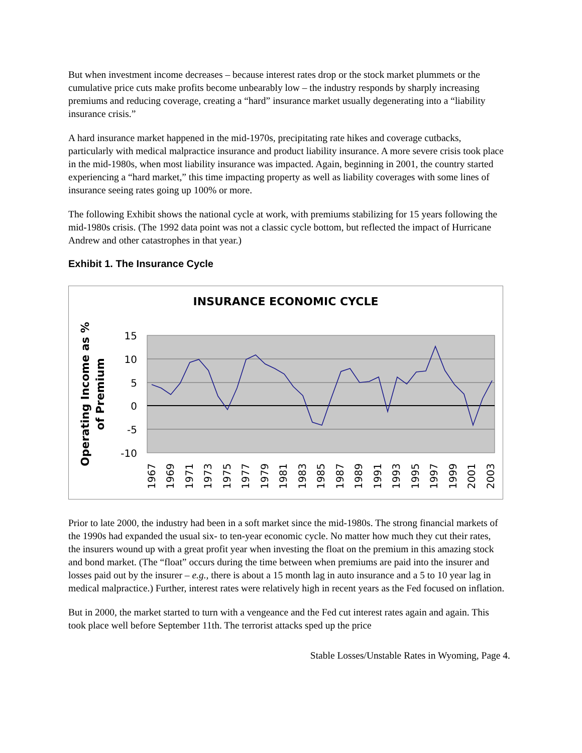But when investment income decreases – because interest rates drop or the stock market plummets or the cumulative price cuts make profits become unbearably low – the industry responds by sharply increasing premiums and reducing coverage, creating a “hard” insurance market usually degenerating into a “liability insurance crisis.”
A hard insurance market happened in the mid-1970s, precipitating rate hikes and coverage cutbacks, particularly with medical malpractice insurance and product liability insurance. A more severe crisis took place in the mid-1980s, when most liability insurance was impacted. Again, beginning in 2001, the country started experiencing a “hard market,” this time impacting property as well as liability coverages with some lines of insurance seeing rates going up 100% or more.
The following Exhibit shows the national cycle at work, with premiums stabilizing for 15 years following the mid-1980s crisis. (The 1992 data point was not a classic cycle bottom, but reflected the impact of Hurricane Andrew and other catastrophes in that year.)
Exhibit 1. The Insurance Cycle
INSURANCE ECONOMIC CYCLE
Operating Income as %
of Premium
15
10
5
0
-5
-10
1967
1969
1971
1973
1975
1977
1979
1981
1983
1985
1987
1989
1991
1993
1995
1997
1999
2001
2003
Prior to late 2000, the industry had been in a soft market since the mid-1980s. The strong financial markets of the 1990s had expanded the usual six- to ten-year economic cycle. No matter how much they cut their rates, the insurers wound up with a great profit year when investing the float on the premium in this amazing stock and bond market. (The “float” occurs during the time between when premiums are paid into the insurer and losses paid out by the insurer – e.g., there is about a 15 month lag in auto insurance and a 5 to 10 year lag in medical malpractice.) Further, interest rates were relatively high in recent years as the Fed focused on inflation.
But in 2000, the market started to turn with a vengeance and the Fed cut interest rates again and again. This took place well before September 11th. The terrorist attacks sped up the price
Stable Losses/Unstable Rates in Wyoming, Page 4.